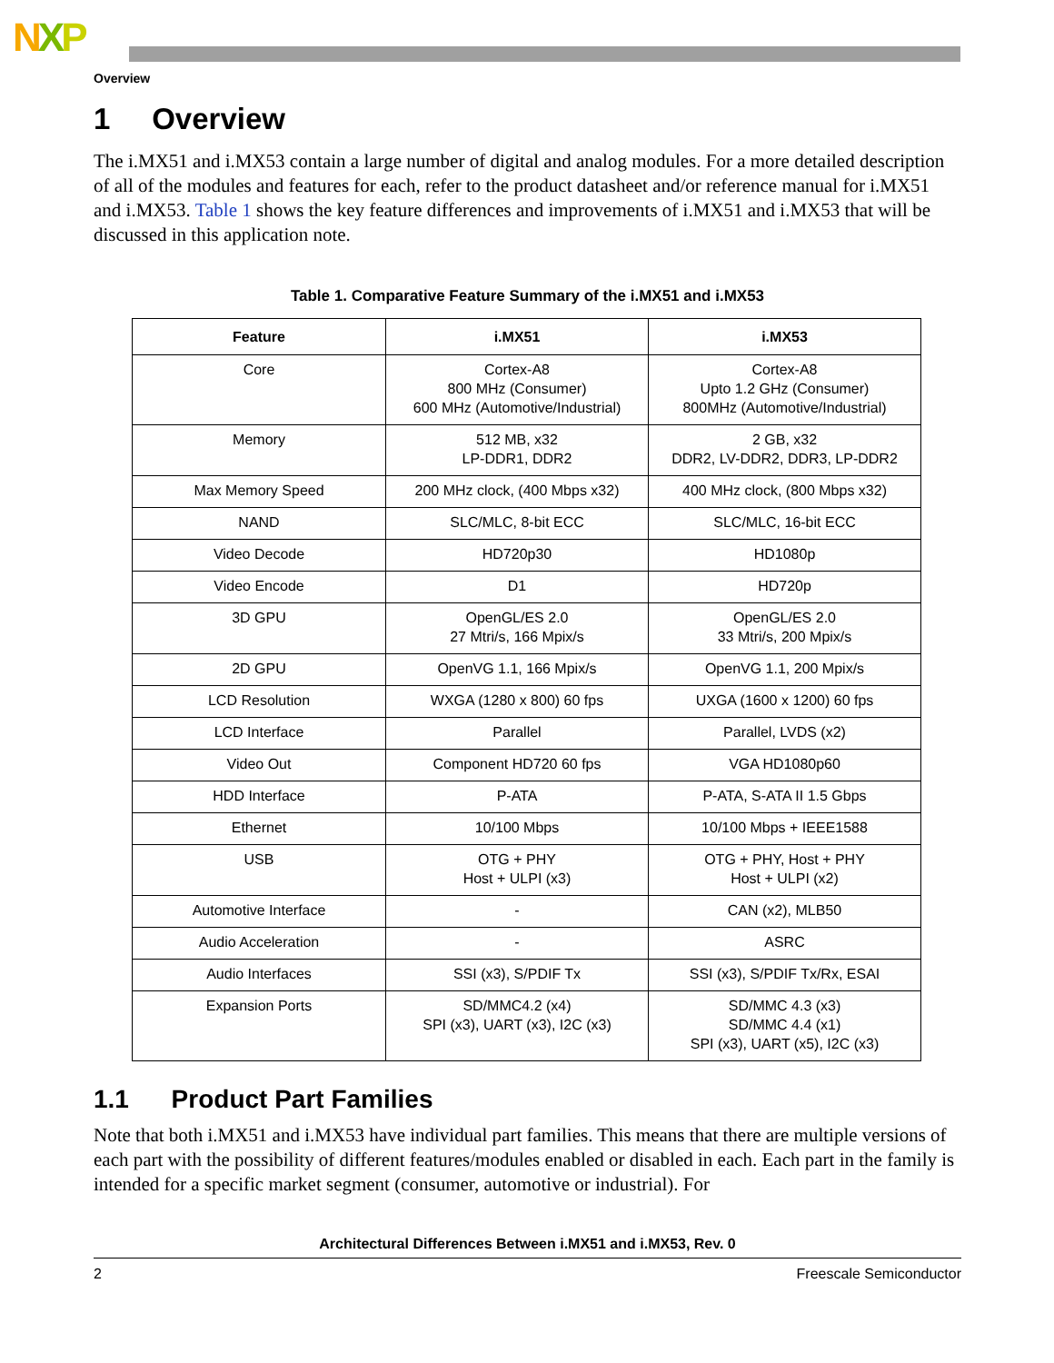NXP
Overview
1 Overview
The i.MX51 and i.MX53 contain a large number of digital and analog modules. For a more detailed description of all of the modules and features for each, refer to the product datasheet and/or reference manual for i.MX51 and i.MX53. Table 1 shows the key feature differences and improvements of i.MX51 and i.MX53 that will be discussed in this application note.
Table 1. Comparative Feature Summary of the i.MX51 and i.MX53
| Feature | i.MX51 | i.MX53 |
| --- | --- | --- |
| Core | Cortex-A8 800 MHz (Consumer) 600 MHz (Automotive/Industrial) | Cortex-A8 Upto 1.2 GHz (Consumer) 800MHz (Automotive/Industrial) |
| Memory | 512 MB, x32 LP-DDR1, DDR2 | 2 GB, x32 DDR2, LV-DDR2, DDR3, LP-DDR2 |
| Max Memory Speed | 200 MHz clock, (400 Mbps x32) | 400 MHz clock, (800 Mbps x32) |
| NAND | SLC/MLC, 8-bit ECC | SLC/MLC, 16-bit ECC |
| Video Decode | HD720p30 | HD1080p |
| Video Encode | D1 | HD720p |
| 3D GPU | OpenGL/ES 2.0 27 Mtri/s, 166 Mpix/s | OpenGL/ES 2.0 33 Mtri/s, 200 Mpix/s |
| 2D GPU | OpenVG 1.1, 166 Mpix/s | OpenVG 1.1, 200 Mpix/s |
| LCD Resolution | WXGA (1280 x 800) 60 fps | UXGA (1600 x 1200) 60 fps |
| LCD Interface | Parallel | Parallel, LVDS (x2) |
| Video Out | Component HD720 60 fps | VGA HD1080p60 |
| HDD Interface | P-ATA | P-ATA, S-ATA II 1.5 Gbps |
| Ethernet | 10/100 Mbps | 10/100 Mbps + IEEE1588 |
| USB | OTG + PHY Host + ULPI (x3) | OTG + PHY, Host + PHY Host + ULPI (x2) |
| Automotive Interface | - | CAN (x2), MLB50 |
| Audio Acceleration | - | ASRC |
| Audio Interfaces | SSI (x3), S/PDIF Tx | SSI (x3), S/PDIF Tx/Rx, ESAI |
| Expansion Ports | SD/MMC4.2 (x4) SPI (x3), UART (x3), I2C (x3) | SD/MMC 4.3 (x3) SD/MMC 4.4 (x1) SPI (x3), UART (x5), I2C (x3) |
1.1 Product Part Families
Note that both i.MX51 and i.MX53 have individual part families. This means that there are multiple versions of each part with the possibility of different features/modules enabled or disabled in each. Each part in the family is intended for a specific market segment (consumer, automotive or industrial). For
Architectural Differences Between i.MX51 and i.MX53, Rev. 0
2 Freescale Semiconductor